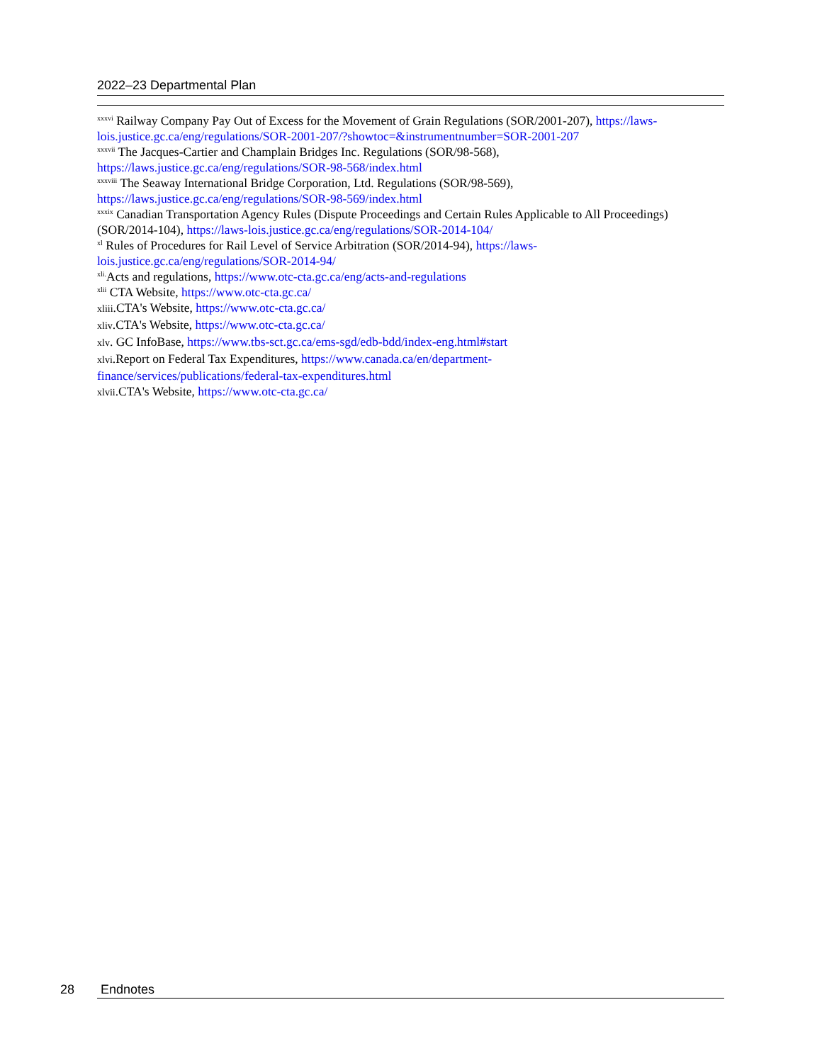2022–23 Departmental Plan
<sup>xxxvi</sup> Railway Company Pay Out of Excess for the Movement of Grain Regulations (SOR/2001-207), https://laws-lois.justice.gc.ca/eng/regulations/SOR-2001-207/?showtoc=&instrumentnumber=SOR-2001-207
<sup>xxxvii</sup> The Jacques-Cartier and Champlain Bridges Inc. Regulations (SOR/98-568),
https://laws.justice.gc.ca/eng/regulations/SOR-98-568/index.html
<sup>xxxviii</sup> The Seaway International Bridge Corporation, Ltd. Regulations (SOR/98-569),
https://laws.justice.gc.ca/eng/regulations/SOR-98-569/index.html
<sup>xxxix</sup> Canadian Transportation Agency Rules (Dispute Proceedings and Certain Rules Applicable to All Proceedings) (SOR/2014-104), https://laws-lois.justice.gc.ca/eng/regulations/SOR-2014-104/
<sup>xl</sup> Rules of Procedures for Rail Level of Service Arbitration (SOR/2014-94), https://laws-
lois.justice.gc.ca/eng/regulations/SOR-2014-94/
<sup>xli.</sup>Acts and regulations, https://www.otc-cta.gc.ca/eng/acts-and-regulations
<sup>xlii</sup> CTA Website, https://www.otc-cta.gc.ca/
xliii.CTA's Website, https://www.otc-cta.gc.ca/
xliv.CTA's Website, https://www.otc-cta.gc.ca/
xlv. GC InfoBase, https://www.tbs-sct.gc.ca/ems-sgd/edb-bdd/index-eng.html#start
xlvi.Report on Federal Tax Expenditures, https://www.canada.ca/en/department-
finance/services/publications/federal-tax-expenditures.html
xlvii.CTA's Website, https://www.otc-cta.gc.ca/
28 Endnotes